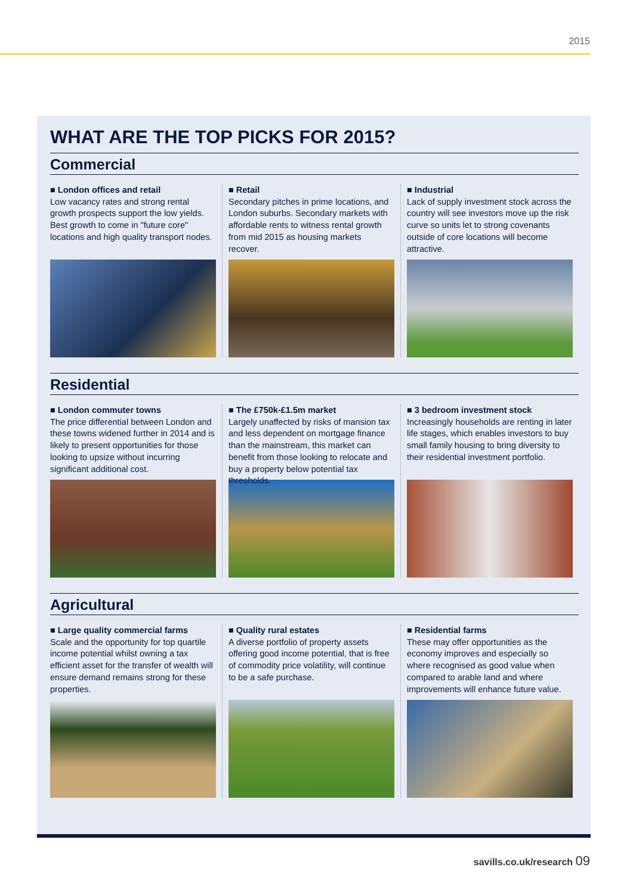2015
WHAT ARE THE TOP PICKS FOR 2015?
Commercial
■ London offices and retail
Low vacancy rates and strong rental growth prospects support the low yields. Best growth to come in "future core" locations and high quality transport nodes.
■ Retail
Secondary pitches in prime locations, and London suburbs. Secondary markets with affordable rents to witness rental growth from mid 2015 as housing markets recover.
■ Industrial
Lack of supply investment stock across the country will see investors move up the risk curve so units let to strong covenants outside of core locations will become attractive.
Residential
■ London commuter towns
The price differential between London and these towns widened further in 2014 and is likely to present opportunities for those looking to upsize without incurring significant additional cost.
■ The £750k-£1.5m market
Largely unaffected by risks of mansion tax and less dependent on mortgage finance than the mainstream, this market can benefit from those looking to relocate and buy a property below potential tax thresholds.
■ 3 bedroom investment stock
Increasingly households are renting in later life stages, which enables investors to buy small family housing to bring diversity to their residential investment portfolio.
Agricultural
■ Large quality commercial farms
Scale and the opportunity for top quartile income potential whilst owning a tax efficient asset for the transfer of wealth will ensure demand remains strong for these properties.
■ Quality rural estates
A diverse portfolio of property assets offering good income potential, that is free of commodity price volatility, will continue to be a safe purchase.
■ Residential farms
These may offer opportunities as the economy improves and especially so where recognised as good value when compared to arable land and where improvements will enhance future value.
savills.co.uk/research 09